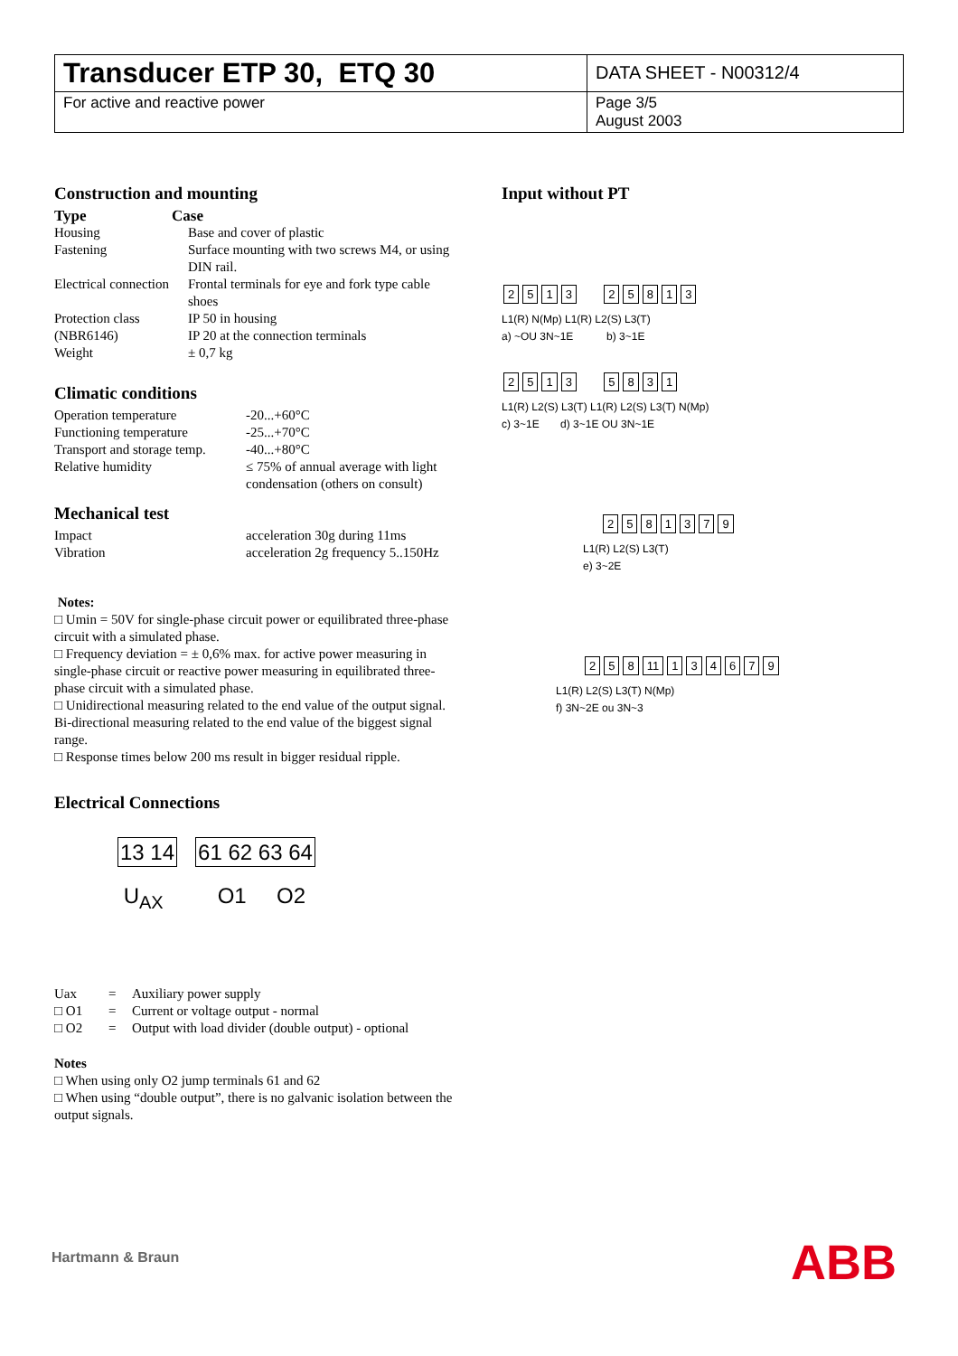| Transducer ETP 30, ETQ 30 | DATA SHEET - N00312/4 |
| For active and reactive power | Page 3/5 August 2003 |
Construction and mounting
| Type | Case |
| Housing | Base and cover of plastic |
| Fastening | Surface mounting with two screws M4, or using DIN rail. |
| Electrical connection | Frontal terminals for eye and fork type cable shoes |
| Protection class (NBR6146) | IP 50 in housing IP 20 at the connection terminals |
| Weight | ± 0,7 kg |
Climatic conditions
| Operation temperature | -20...+60°C |
| Functioning temperature | -25...+70°C |
| Transport and storage temp. | -40...+80°C |
| Relative humidity | ≤ 75% of annual average with light condensation (others on consult) |
Mechanical test
| Impact | acceleration 30g during 11ms |
| Vibration | acceleration 2g frequency 5..150Hz |
Notes:
□ Umin = 50V for single-phase circuit power or equilibrated three-phase circuit with a simulated phase.
□ Frequency deviation = ± 0,6% max. for active power measuring in single-phase circuit or reactive power measuring in equilibrated three-phase circuit with a simulated phase.
□ Unidirectional measuring related to the end value of the output signal. Bi-directional measuring related to the end value of the biggest signal range.
□ Response times below 200 ms result in bigger residual ripple.
Electrical Connections
13 14 61 62 63 64
U<sub>AX</sub> O1 O2
| Uax | = | Auxiliary power supply |
| □ O1 | = | Current or voltage output - normal |
| □ O2 | = | Output with load divider (double output) - optional |
Notes
□ When using only O2 jump terminals 61 and 62
□ When using “double output”, there is no galvanic isolation between the output signals.
Input without PT
2513 25813
L1(R) N(Mp) L1(R) L2(S) L3(T)
a) ~OU 3N~1E b) 3~1E
2513 5831
L1(R) L2(S) L3(T) L1(R) L2(S) L3(T) N(Mp)
c) 3~1E d) 3~1E OU 3N~1E
2581379
L1(R) L2(S) L3(T)
e) 3~2E
2 5 8 11 134679
L1(R) L2(S) L3(T) N(Mp)
f) 3N~2E ou 3N~3
Hartmann & Braun ABB